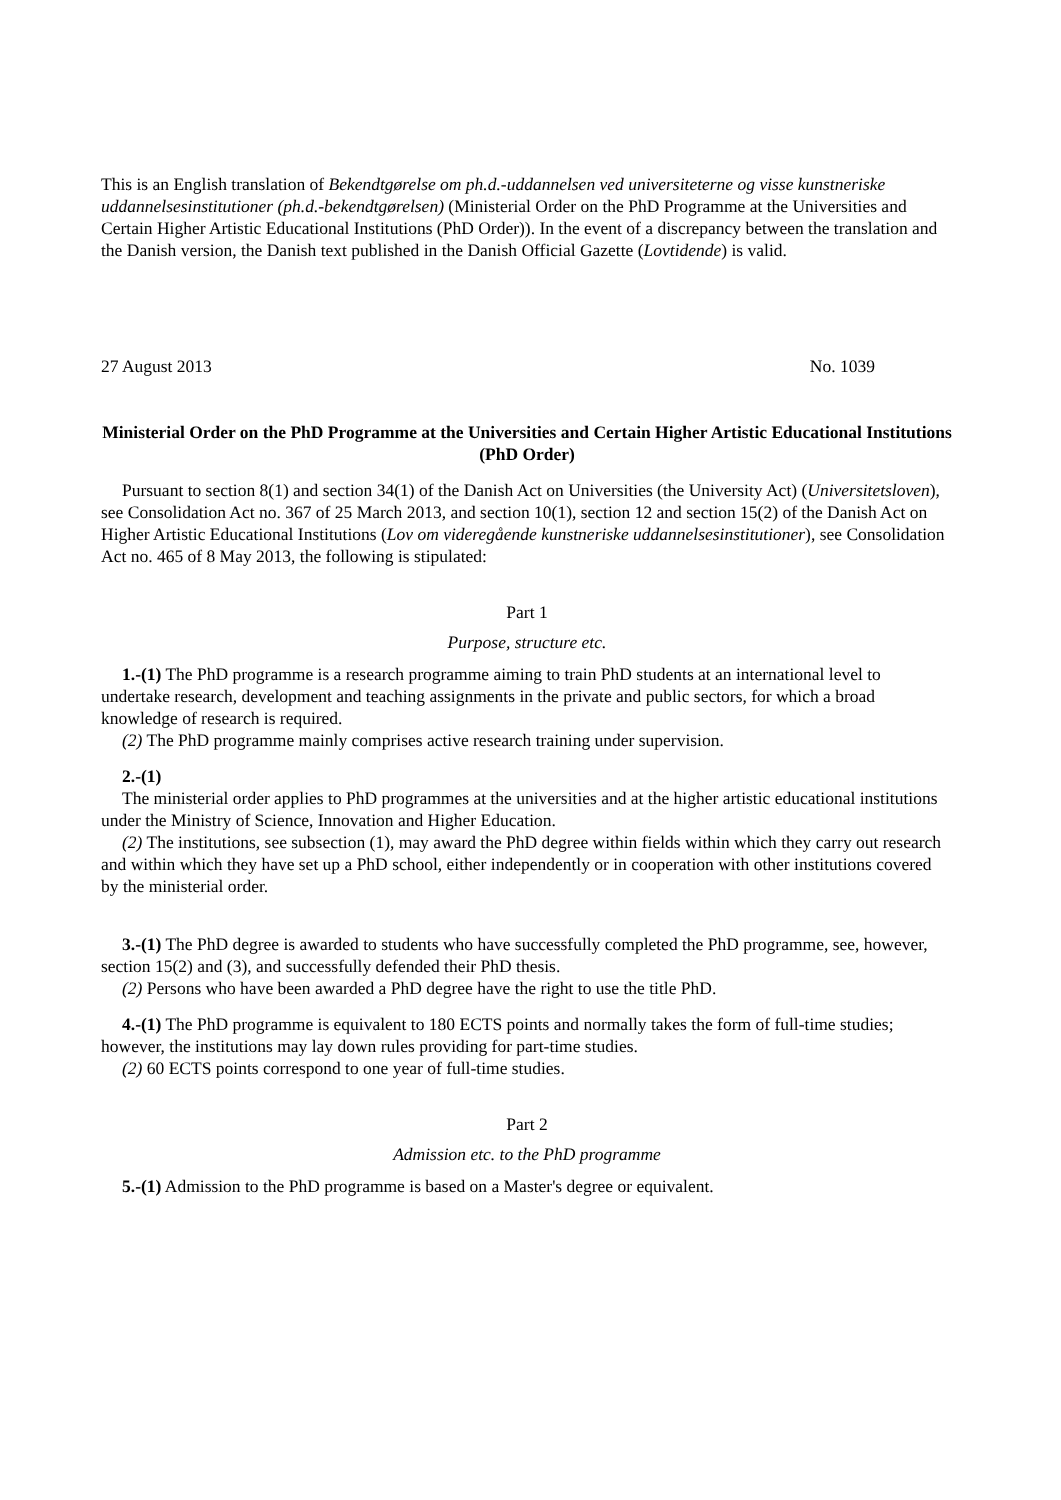This is an English translation of Bekendtgørelse om ph.d.-uddannelsen ved universiteterne og visse kunstneriske uddannelsesinstitutioner (ph.d.-bekendtgørelsen) (Ministerial Order on the PhD Programme at the Universities and Certain Higher Artistic Educational Institutions (PhD Order)). In the event of a discrepancy between the translation and the Danish version, the Danish text published in the Danish Official Gazette (Lovtidende) is valid.
27 August 2013 No. 1039
Ministerial Order on the PhD Programme at the Universities and Certain Higher Artistic Educational Institutions (PhD Order)
Pursuant to section 8(1) and section 34(1) of the Danish Act on Universities (the University Act) (Universitetsloven), see Consolidation Act no. 367 of 25 March 2013, and section 10(1), section 12 and section 15(2) of the Danish Act on Higher Artistic Educational Institutions (Lov om videregående kunstneriske uddannelsesinstitutioner), see Consolidation Act no. 465 of 8 May 2013, the following is stipulated:
Part 1
Purpose, structure etc.
1.-(1) The PhD programme is a research programme aiming to train PhD students at an international level to undertake research, development and teaching assignments in the private and public sectors, for which a broad knowledge of research is required.
(2) The PhD programme mainly comprises active research training under supervision.
2.-(1)
The ministerial order applies to PhD programmes at the universities and at the higher artistic educational institutions under the Ministry of Science, Innovation and Higher Education.
(2) The institutions, see subsection (1), may award the PhD degree within fields within which they carry out research and within which they have set up a PhD school, either independently or in cooperation with other institutions covered by the ministerial order.
3.-(1) The PhD degree is awarded to students who have successfully completed the PhD programme, see, however, section 15(2) and (3), and successfully defended their PhD thesis.
(2) Persons who have been awarded a PhD degree have the right to use the title PhD.
4.-(1) The PhD programme is equivalent to 180 ECTS points and normally takes the form of full-time studies; however, the institutions may lay down rules providing for part-time studies.
(2) 60 ECTS points correspond to one year of full-time studies.
Part 2
Admission etc. to the PhD programme
5.-(1) Admission to the PhD programme is based on a Master's degree or equivalent.